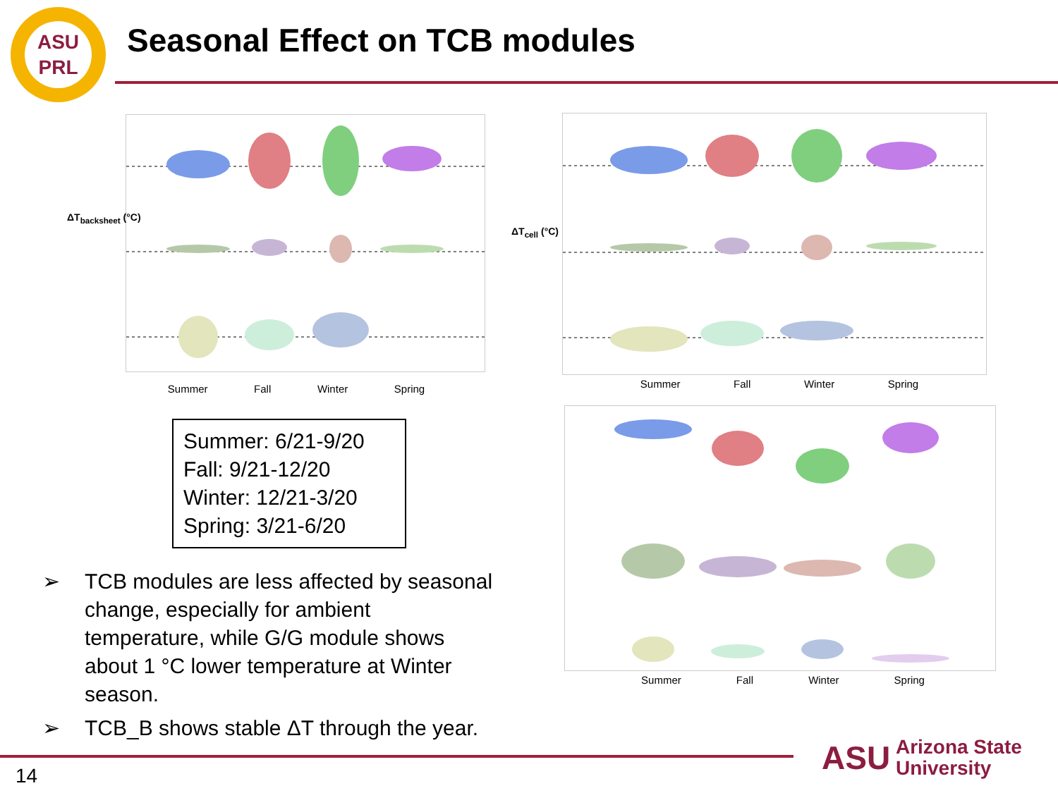ASU
PRL
Seasonal Effect on TCB modules
ΔT<sub>backsheet</sub> (°C)
Summer Fall Winter Spring
ΔT<sub>cell</sub> (°C)
Summer Fall Winter Spring
Summer Fall Winter Spring
Summer: 6/21-9/20
Fall: 9/21-12/20
Winter: 12/21-3/20
Spring: 3/21-6/20
➢ TCB modules are less affected by seasonal change, especially for ambient temperature, while G/G module shows about 1 °C lower temperature at Winter season.
➢ TCB_B shows stable ΔT through the year.
14
ASU Arizona State
University